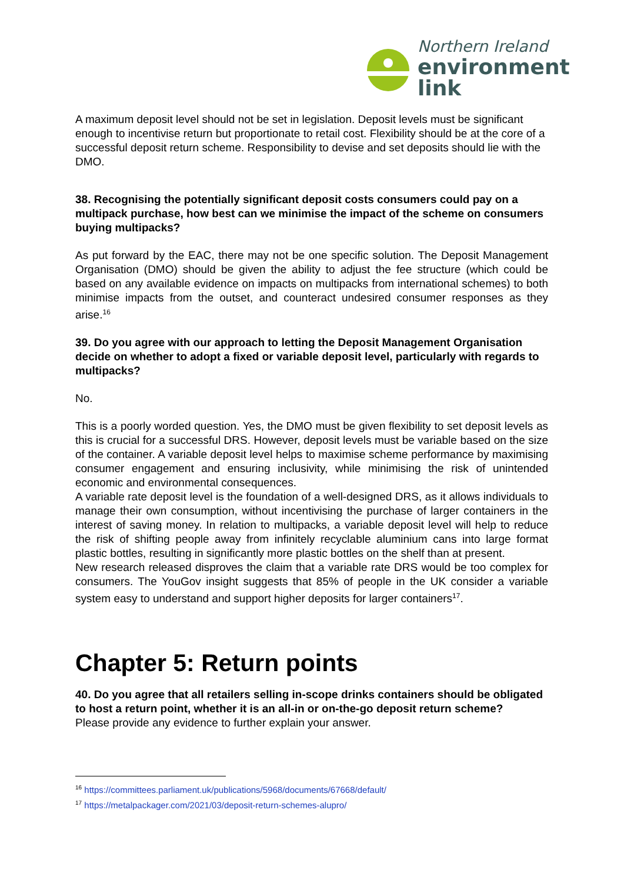Northern Ireland
environment
link
A maximum deposit level should not be set in legislation. Deposit levels must be significant enough to incentivise return but proportionate to retail cost. Flexibility should be at the core of a successful deposit return scheme. Responsibility to devise and set deposits should lie with the DMO.
38. Recognising the potentially significant deposit costs consumers could pay on a multipack purchase, how best can we minimise the impact of the scheme on consumers buying multipacks?
As put forward by the EAC, there may not be one specific solution. The Deposit Management Organisation (DMO) should be given the ability to adjust the fee structure (which could be based on any available evidence on impacts on multipacks from international schemes) to both minimise impacts from the outset, and counteract undesired consumer responses as they arise.<sup>16</sup>
39. Do you agree with our approach to letting the Deposit Management Organisation decide on whether to adopt a fixed or variable deposit level, particularly with regards to multipacks?
No.
This is a poorly worded question. Yes, the DMO must be given flexibility to set deposit levels as this is crucial for a successful DRS. However, deposit levels must be variable based on the size of the container. A variable deposit level helps to maximise scheme performance by maximising consumer engagement and ensuring inclusivity, while minimising the risk of unintended economic and environmental consequences.
A variable rate deposit level is the foundation of a well-designed DRS, as it allows individuals to manage their own consumption, without incentivising the purchase of larger containers in the interest of saving money. In relation to multipacks, a variable deposit level will help to reduce the risk of shifting people away from infinitely recyclable aluminium cans into large format plastic bottles, resulting in significantly more plastic bottles on the shelf than at present.
New research released disproves the claim that a variable rate DRS would be too complex for consumers. The YouGov insight suggests that 85% of people in the UK consider a variable system easy to understand and support higher deposits for larger containers<sup>17</sup>.
Chapter 5: Return points
40. Do you agree that all retailers selling in-scope drinks containers should be obligated to host a return point, whether it is an all-in or on-the-go deposit return scheme?
Please provide any evidence to further explain your answer.
<sup>16</sup> https://committees.parliament.uk/publications/5968/documents/67668/default/
<sup>17</sup> https://metalpackager.com/2021/03/deposit-return-schemes-alupro/